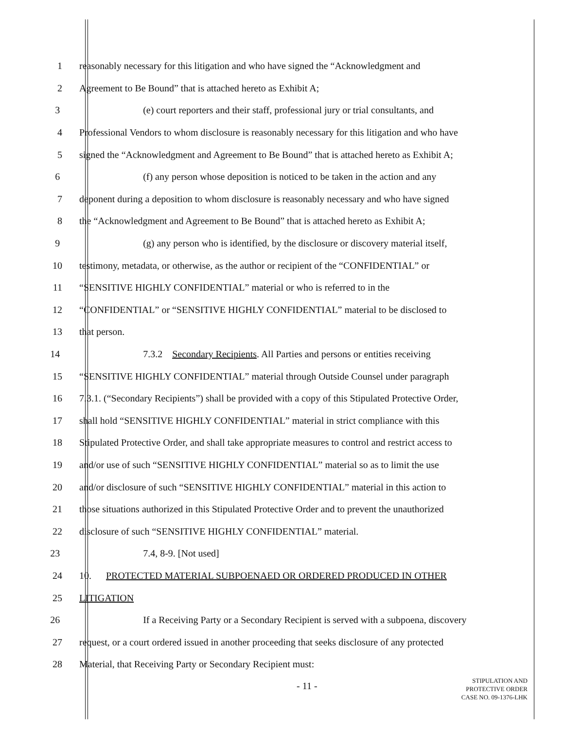1 reasonably necessary for this litigation and who have signed the “Acknowledgment and
2 Agreement to Be Bound” that is attached hereto as Exhibit A;
3 (e) court reporters and their staff, professional jury or trial consultants, and
4 Professional Vendors to whom disclosure is reasonably necessary for this litigation and who have
5 signed the “Acknowledgment and Agreement to Be Bound” that is attached hereto as Exhibit A;
6 (f) any person whose deposition is noticed to be taken in the action and any
7 deponent during a deposition to whom disclosure is reasonably necessary and who have signed
8 the “Acknowledgment and Agreement to Be Bound” that is attached hereto as Exhibit A;
9 (g) any person who is identified, by the disclosure or discovery material itself,
10 testimony, metadata, or otherwise, as the author or recipient of the “CONFIDENTIAL” or
11 “SENSITIVE HIGHLY CONFIDENTIAL” material or who is referred to in the
12 “CONFIDENTIAL” or “SENSITIVE HIGHLY CONFIDENTIAL” material to be disclosed to
13 that person.
14 7.3.2 Secondary Recipients. All Parties and persons or entities receiving
15 “SENSITIVE HIGHLY CONFIDENTIAL” material through Outside Counsel under paragraph
16 7.3.1. (“Secondary Recipients”) shall be provided with a copy of this Stipulated Protective Order,
17 shall hold “SENSITIVE HIGHLY CONFIDENTIAL” material in strict compliance with this
18 Stipulated Protective Order, and shall take appropriate measures to control and restrict access to
19 and/or use of such “SENSITIVE HIGHLY CONFIDENTIAL” material so as to limit the use
20 and/or disclosure of such “SENSITIVE HIGHLY CONFIDENTIAL” material in this action to
21 those situations authorized in this Stipulated Protective Order and to prevent the unauthorized
22 disclosure of such “SENSITIVE HIGHLY CONFIDENTIAL” material.
23 7.4, 8-9. [Not used]
24 10. PROTECTED MATERIAL SUBPOENAED OR ORDERED PRODUCED IN OTHER
25 LITIGATION
26 If a Receiving Party or a Secondary Recipient is served with a subpoena, discovery
27 request, or a court ordered issued in another proceeding that seeks disclosure of any protected
28 Material, that Receiving Party or Secondary Recipient must:
- 11 -
STIPULATION AND
PROTECTIVE ORDER
CASE NO. 09-1376-LHK